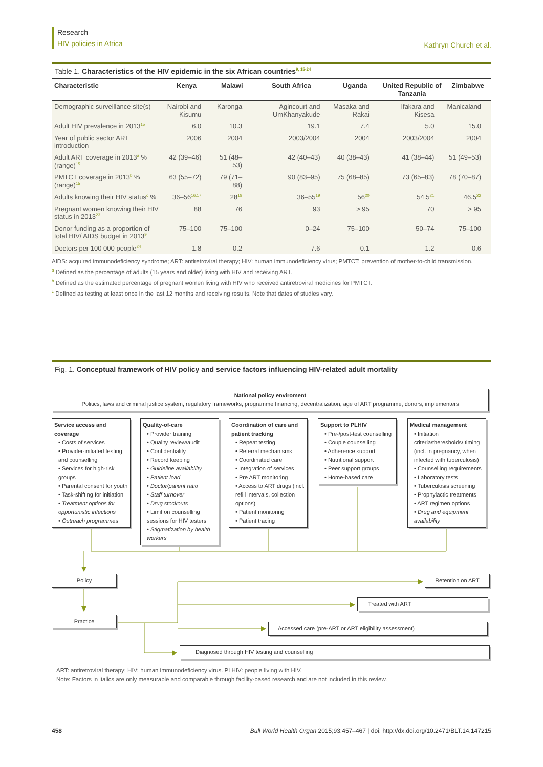Research
HIV policies in Africa
Kathryn Church et al.
Table 1. Characteristics of the HIV epidemic in the six African countries<sup>9, 15-24</sup>
| Characteristic | Kenya | Malawi | South Africa | Uganda | United Republic of Tanzania | Zimbabwe |
| --- | --- | --- | --- | --- | --- | --- |
| Demographic surveillance site(s) | Nairobi and Kisumu | Karonga | Agincourt and UmKhanyakude | Masaka and Rakai | Ifakara and Kisesa | Manicaland |
| Adult HIV prevalence in 2013<sup>15</sup> | 6.0 | 10.3 | 19.1 | 7.4 | 5.0 | 15.0 |
| Year of public sector ART introduction | 2006 | 2004 | 2003/2004 | 2004 | 2003/2004 | 2004 |
| Adult ART coverage in 2013<sup>a</sup> % (range)<sup>15</sup> | 42 (39–46) | 51 (48–53) | 42 (40–43) | 40 (38–43) | 41 (38–44) | 51 (49–53) |
| PMTCT coverage in 2013<sup>b</sup> % (range)<sup>15</sup> | 63 (55–72) | 79 (71–88) | 90 (83–95) | 75 (68–85) | 73 (65–83) | 78 (70–87) |
| Adults knowing their HIV status<sup>c</sup> % | 36–56<sup>16,17</sup> | 28<sup>18</sup> | 36–55<sup>19</sup> | 56<sup>20</sup> | 54.5<sup>21</sup> | 46.5<sup>22</sup> |
| Pregnant women knowing their HIV status in 2013<sup>23</sup> | 88 | 76 | 93 | > 95 | 70 | > 95 |
| Donor funding as a proportion of total HIV/ AIDS budget in 2013<sup>9</sup> | 75–100 | 75–100 | 0–24 | 75–100 | 50–74 | 75–100 |
| Doctors per 100 000 people<sup>24</sup> | 1.8 | 0.2 | 7.6 | 0.1 | 1.2 | 0.6 |
AIDS: acquired immunodeficiency syndrome; ART: antiretroviral therapy; HIV: human immunodeficiency virus; PMTCT: prevention of mother-to-child transmission.
<sup>a</sup> Defined as the percentage of adults (15 years and older) living with HIV and receiving ART.
<sup>b</sup> Defined as the estimated percentage of pregnant women living with HIV who received antiretroviral medicines for PMTCT.
<sup>c</sup> Defined as testing at least once in the last 12 months and receiving results. Note that dates of studies vary.
Fig. 1. Conceptual framework of HIV policy and service factors influencing HIV-related adult mortality
National policy enviroment
Politics, laws and criminal justice system, regulatory frameworks, programme financing, decentralization, age of ART programme, donors, implementers
Service access and coverage
• Costs of services
• Provider-initiated testing and counselling
• Services for high-risk groups
• Parental consent for youth
• Task-shifting for initiation
• Treatment options for opportunistic infections
• Outreach programmes
Quality-of-care
• Provider training
• Quality review/audit
• Confidentiality
• Record keeping
• Guideline availability
• Patient load
• Doctor/patient ratio
• Staff turnover
• Drug stockouts
• Limit on counselling sessions for HIV testers
• Stigmatization by health workers
Coordination of care and patient tracking
• Repeat testing
• Referral mechanisms
• Coordinated care
• Integration of services
• Pre ART monitoring
• Access to ART drugs (incl. refill intervals, collection options)
• Patient monitoring
• Patient tracing
Support to PLHIV
• Pre-/post-test counselling
• Couple counselling
• Adherence support
• Nutritional support
• Peer support groups
• Home-based care
Medical management
• Initiation criteria/theresholds/ timing (incl. in pregnancy, when infected with tuberculosis)
• Counselling requirements
• Laboratory tests
• Tuberculosis screening
• Prophylactic treatments
• ART regimen options
• Drug and equipment availability
Policy
Practice
Retention on ART
Treated with ART
Accessed care (pre-ART or ART eligibility assessment)
Diagnosed through HIV testing and counselling
ART: antiretroviral therapy; HIV: human immunodeficiency virus. PLHIV: people living with HIV.
Note: Factors in italics are only measurable and comparable through facility-based research and are not included in this review.
458 Bull World Health Organ 2015;93:457–467 | doi: http://dx.doi.org/10.2471/BLT.14.147215